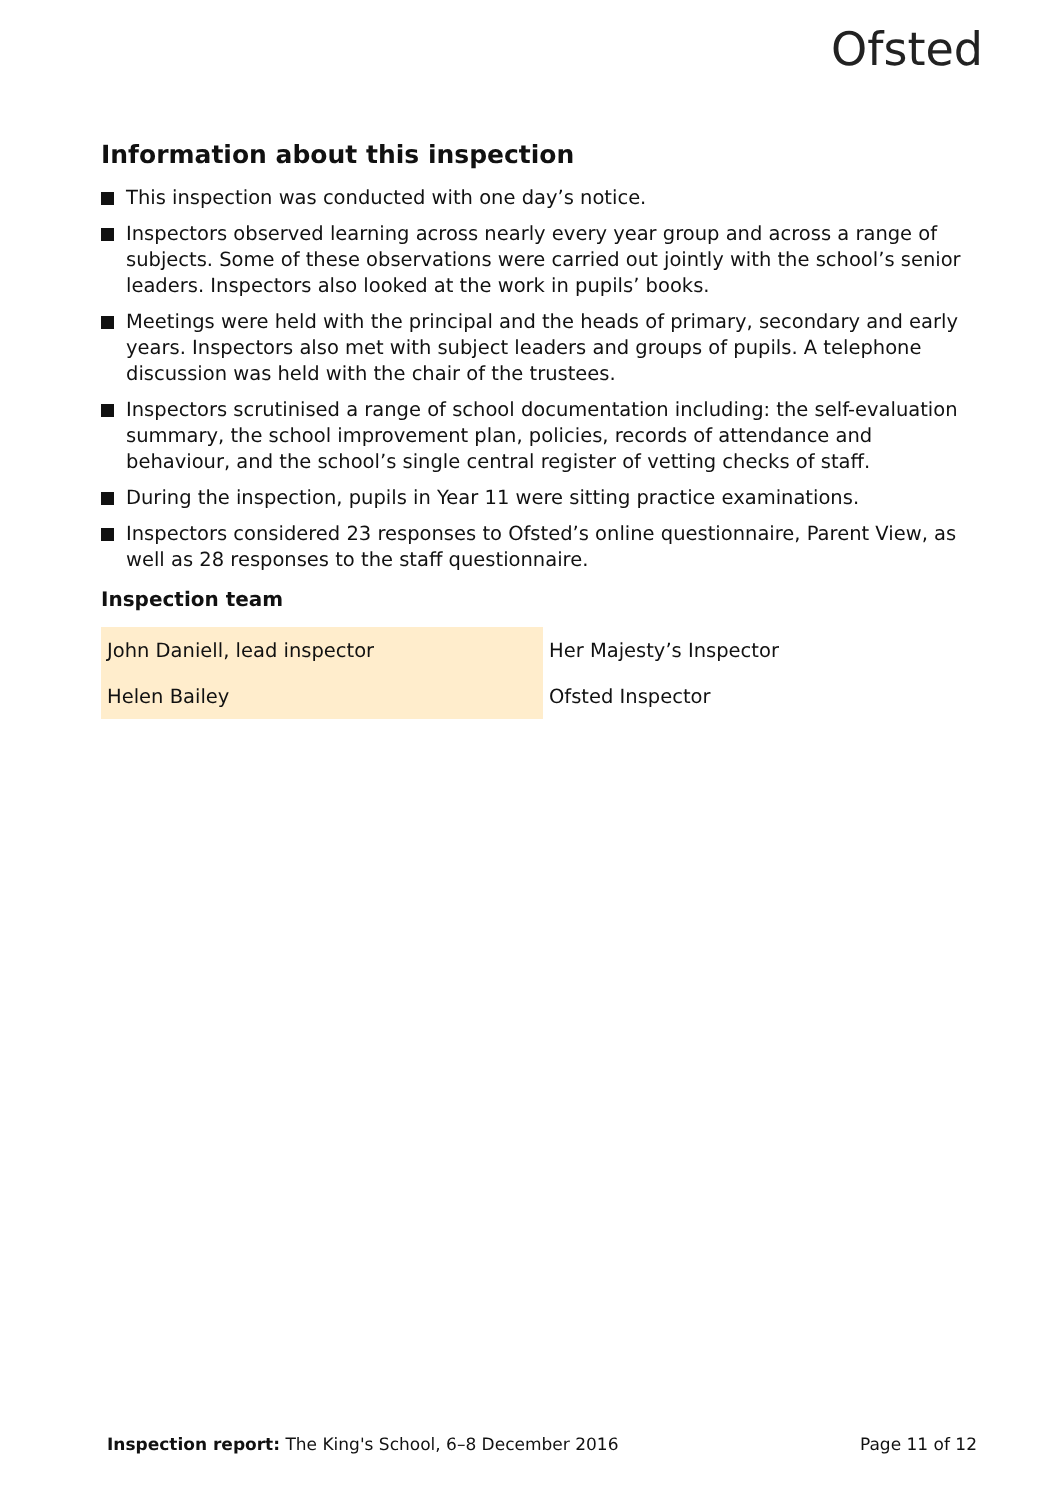Ofsted
Information about this inspection
This inspection was conducted with one day’s notice.
Inspectors observed learning across nearly every year group and across a range of subjects. Some of these observations were carried out jointly with the school’s senior leaders. Inspectors also looked at the work in pupils’ books.
Meetings were held with the principal and the heads of primary, secondary and early years. Inspectors also met with subject leaders and groups of pupils. A telephone discussion was held with the chair of the trustees.
Inspectors scrutinised a range of school documentation including: the self-evaluation summary, the school improvement plan, policies, records of attendance and behaviour, and the school’s single central register of vetting checks of staff.
During the inspection, pupils in Year 11 were sitting practice examinations.
Inspectors considered 23 responses to Ofsted’s online questionnaire, Parent View, as well as 28 responses to the staff questionnaire.
Inspection team
| John Daniell, lead inspector | Her Majesty’s Inspector |
| Helen Bailey | Ofsted Inspector |
Inspection report: The King's School, 6–8 December 2016
Page 11 of 12